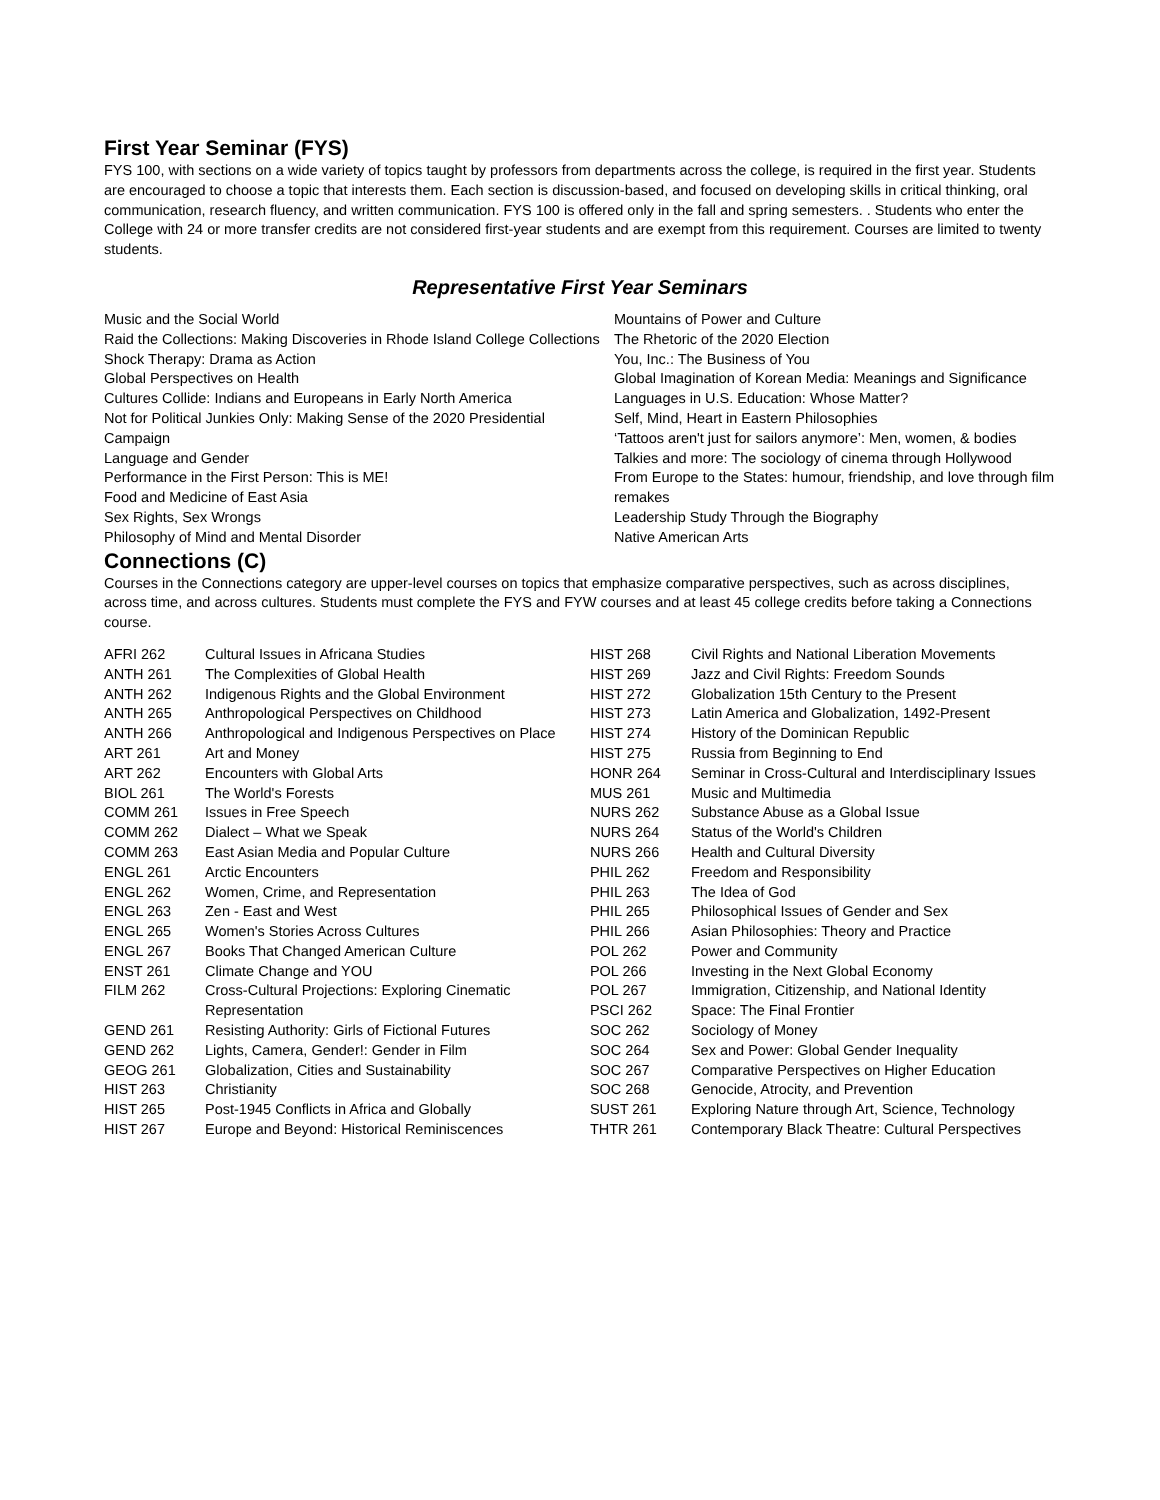First Year Seminar (FYS)
FYS 100, with sections on a wide variety of topics taught by professors from departments across the college, is required in the first year. Students are encouraged to choose a topic that interests them. Each section is discussion-based, and focused on developing skills in critical thinking, oral communication, research fluency, and written communication. FYS 100 is offered only in the fall and spring semesters. . Students who enter the College with 24 or more transfer credits are not considered first-year students and are exempt from this requirement. Courses are limited to twenty students.
Representative First Year Seminars
Music and the Social World
Raid the Collections: Making Discoveries in Rhode Island College Collections
Shock Therapy: Drama as Action
Global Perspectives on Health
Cultures Collide: Indians and Europeans in Early North America
Not for Political Junkies Only: Making Sense of the 2020 Presidential Campaign
Language and Gender
Performance in the First Person: This is ME!
Food and Medicine of East Asia
Sex Rights, Sex Wrongs
Philosophy of Mind and Mental Disorder
Mountains of Power and Culture
The Rhetoric of the 2020 Election
You, Inc.: The Business of You
Global Imagination of Korean Media: Meanings and Significance
Languages in U.S. Education: Whose Matter?
Self, Mind, Heart in Eastern Philosophies
‘Tattoos aren't just for sailors anymore’: Men, women, & bodies
Talkies and more: The sociology of cinema through Hollywood
From Europe to the States: humour, friendship, and love through film remakes
Leadership Study Through the Biography
Native American Arts
Connections (C)
Courses in the Connections category are upper-level courses on topics that emphasize comparative perspectives, such as across disciplines, across time, and across cultures. Students must complete the FYS and FYW courses and at least 45 college credits before taking a Connections course.
| AFRI 262 | Cultural Issues in Africana Studies |
| ANTH 261 | The Complexities of Global Health |
| ANTH 262 | Indigenous Rights and the Global Environment |
| ANTH 265 | Anthropological Perspectives on Childhood |
| ANTH 266 | Anthropological and Indigenous Perspectives on Place |
| ART 261 | Art and Money |
| ART 262 | Encounters with Global Arts |
| BIOL 261 | The World's Forests |
| COMM 261 | Issues in Free Speech |
| COMM 262 | Dialect – What we Speak |
| COMM 263 | East Asian Media and Popular Culture |
| ENGL 261 | Arctic Encounters |
| ENGL 262 | Women, Crime, and Representation |
| ENGL 263 | Zen - East and West |
| ENGL 265 | Women's Stories Across Cultures |
| ENGL 267 | Books That Changed American Culture |
| ENST 261 | Climate Change and YOU |
| FILM 262 | Cross-Cultural Projections: Exploring Cinematic Representation |
| GEND 261 | Resisting Authority: Girls of Fictional Futures |
| GEND 262 | Lights, Camera, Gender!: Gender in Film |
| GEOG 261 | Globalization, Cities and Sustainability |
| HIST 263 | Christianity |
| HIST 265 | Post-1945 Conflicts in Africa and Globally |
| HIST 267 | Europe and Beyond: Historical Reminiscences |
| HIST 268 | Civil Rights and National Liberation Movements |
| HIST 269 | Jazz and Civil Rights: Freedom Sounds |
| HIST 272 | Globalization 15th Century to the Present |
| HIST 273 | Latin America and Globalization, 1492-Present |
| HIST 274 | History of the Dominican Republic |
| HIST 275 | Russia from Beginning to End |
| HONR 264 | Seminar in Cross-Cultural and Interdisciplinary Issues |
| MUS 261 | Music and Multimedia |
| NURS 262 | Substance Abuse as a Global Issue |
| NURS 264 | Status of the World's Children |
| NURS 266 | Health and Cultural Diversity |
| PHIL 262 | Freedom and Responsibility |
| PHIL 263 | The Idea of God |
| PHIL 265 | Philosophical Issues of Gender and Sex |
| PHIL 266 | Asian Philosophies: Theory and Practice |
| POL 262 | Power and Community |
| POL 266 | Investing in the Next Global Economy |
| POL 267 | Immigration, Citizenship, and National Identity |
| PSCI 262 | Space: The Final Frontier |
| SOC 262 | Sociology of Money |
| SOC 264 | Sex and Power: Global Gender Inequality |
| SOC 267 | Comparative Perspectives on Higher Education |
| SOC 268 | Genocide, Atrocity, and Prevention |
| SUST 261 | Exploring Nature through Art, Science, Technology |
| THTR 261 | Contemporary Black Theatre: Cultural Perspectives |